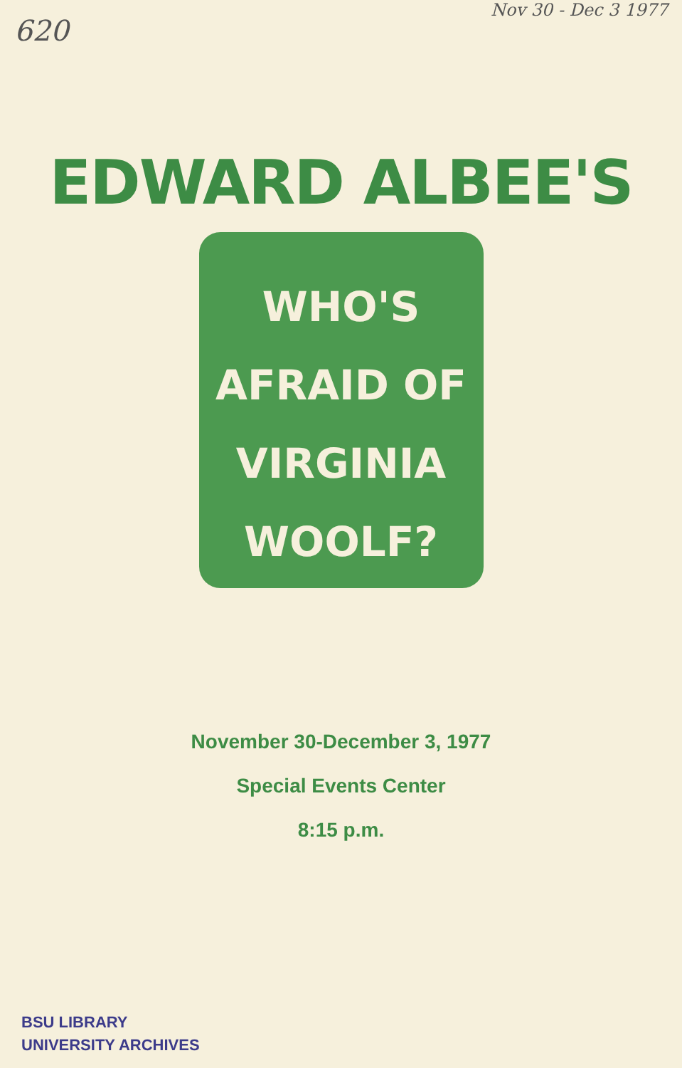620 Nov 30 - Dec 3 1977
EDWARD ALBEE'S
WHO'S
AFRAID OF
VIRGINIA
WOOLF?
November 30-December 3, 1977
Special Events Center
8:15 p.m.
BSU LIBRARY
UNIVERSITY ARCHIVES